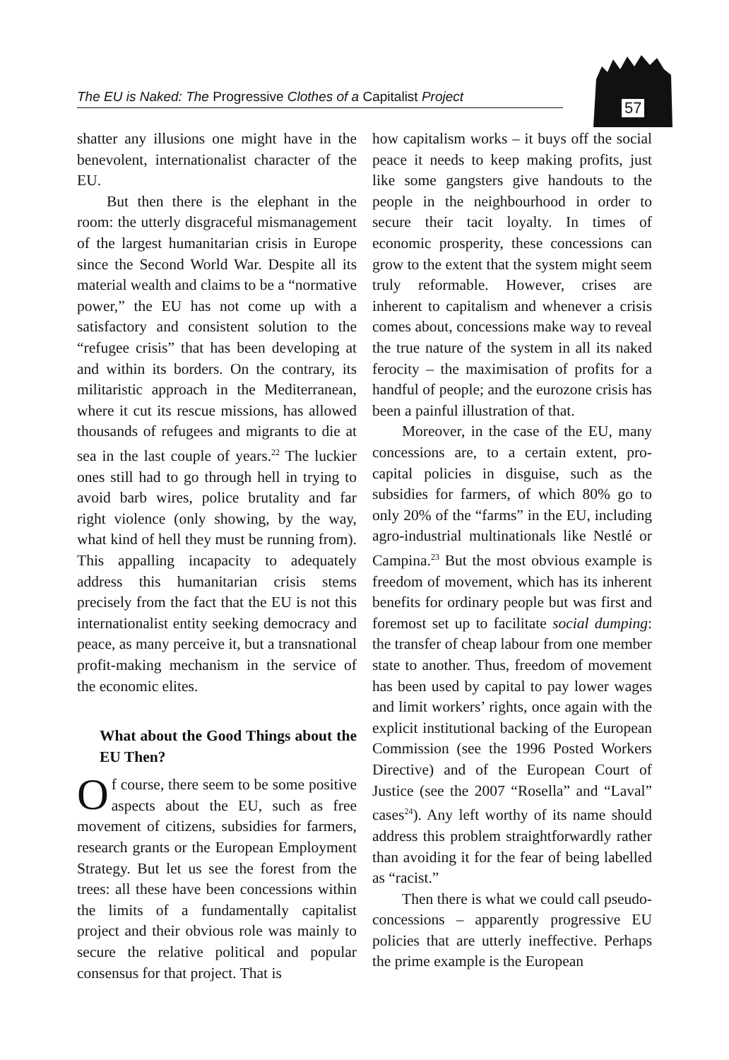The EU is Naked: The Progressive Clothes of a Capitalist Project
57
shatter any illusions one might have in the benevolent, internationalist character of the EU.
But then there is the elephant in the room: the utterly disgraceful mismanagement of the largest humanitarian crisis in Europe since the Second World War. Despite all its material wealth and claims to be a “normative power,” the EU has not come up with a satisfactory and consistent solution to the “refugee crisis” that has been developing at and within its borders. On the contrary, its militaristic approach in the Mediterranean, where it cut its rescue missions, has allowed thousands of refugees and migrants to die at sea in the last couple of years.<sup>22</sup> The luckier ones still had to go through hell in trying to avoid barb wires, police brutality and far right violence (only showing, by the way, what kind of hell they must be running from). This appalling incapacity to adequately address this humanitarian crisis stems precisely from the fact that the EU is not this internationalist entity seeking democracy and peace, as many perceive it, but a transnational profit-making mechanism in the service of the economic elites.
What about the Good Things about the EU Then?
Of course, there seem to be some positive aspects about the EU, such as free movement of citizens, subsidies for farmers, research grants or the European Employment Strategy. But let us see the forest from the trees: all these have been concessions within the limits of a fundamentally capitalist project and their obvious role was mainly to secure the relative political and popular consensus for that project. That is
how capitalism works – it buys off the social peace it needs to keep making profits, just like some gangsters give handouts to the people in the neighbourhood in order to secure their tacit loyalty. In times of economic prosperity, these concessions can grow to the extent that the system might seem truly reformable. However, crises are inherent to capitalism and whenever a crisis comes about, concessions make way to reveal the true nature of the system in all its naked ferocity – the maximisation of profits for a handful of people; and the eurozone crisis has been a painful illustration of that.
Moreover, in the case of the EU, many concessions are, to a certain extent, pro-capital policies in disguise, such as the subsidies for farmers, of which 80% go to only 20% of the “farms” in the EU, including agro-industrial multinationals like Nestlé or Campina.<sup>23</sup> But the most obvious example is freedom of movement, which has its inherent benefits for ordinary people but was first and foremost set up to facilitate social dumping: the transfer of cheap labour from one member state to another. Thus, freedom of movement has been used by capital to pay lower wages and limit workers’ rights, once again with the explicit institutional backing of the European Commission (see the 1996 Posted Workers Directive) and of the European Court of Justice (see the 2007 “Rosella” and “Laval” cases<sup>24</sup>). Any left worthy of its name should address this problem straightforwardly rather than avoiding it for the fear of being labelled as “racist.”
Then there is what we could call pseudo-concessions – apparently progressive EU policies that are utterly ineffective. Perhaps the prime example is the European